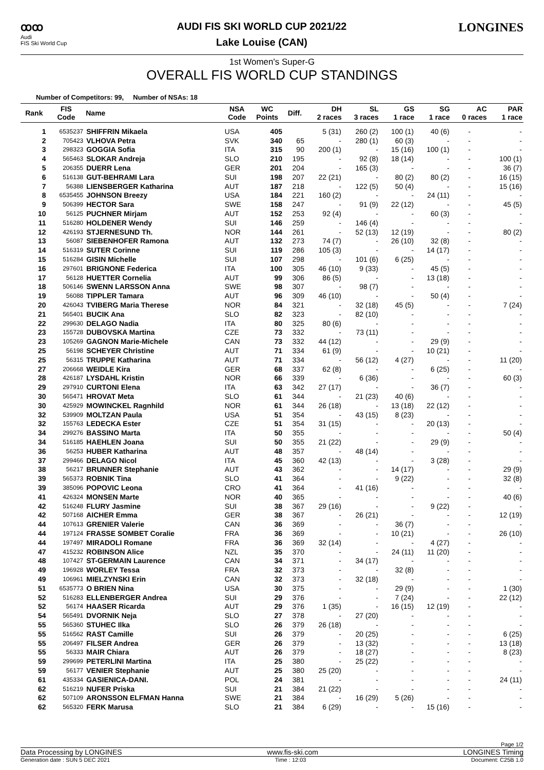ꝏꝏ
Audi
FIS Ski World Cup
AUDI FIS SKI WORLD CUP 2021/22
Lake Louise (CAN)
LONGINES
1st Women's Super-G
OVERALL FIS WORLD CUP STANDINGS
Number of Competitors: 99, Number of NSAs: 18
| Rank | FIS Code | Name | NSA Code | WC Points | Diff. | DH 2 races | SL 3 races | GS 1 race | SG 1 race | AC 0 races | PAR 1 race |
| --- | --- | --- | --- | --- | --- | --- | --- | --- | --- | --- | --- |
| 1 | 6535237 | SHIFFRIN Mikaela | USA | 405 | | 5 (31) | 260 (2) | 100 (1) | 40 (6) | - | - |
| 2 | 705423 | VLHOVA Petra | SVK | 340 | 65 | - | 280 (1) | 60 (3) | - | - | - |
| 3 | 298323 | GOGGIA Sofia | ITA | 315 | 90 | 200 (1) | - | 15 (16) | 100 (1) | - | - |
| 4 | 565463 | SLOKAR Andreja | SLO | 210 | 195 | - | 92 (8) | 18 (14) | - | - | 100 (1) |
| 5 | 206355 | DUERR Lena | GER | 201 | 204 | - | 165 (3) | - | - | - | 36 (7) |
| 6 | 516138 | GUT-BEHRAMI Lara | SUI | 198 | 207 | 22 (21) | - | 80 (2) | 80 (2) | - | 16 (15) |
| 7 | 56388 | LIENSBERGER Katharina | AUT | 187 | 218 | - | 122 (5) | 50 (4) | - | - | 15 (16) |
| 8 | 6535455 | JOHNSON Breezy | USA | 184 | 221 | 160 (2) | - | - | 24 (11) | - | - |
| 9 | 506399 | HECTOR Sara | SWE | 158 | 247 | - | 91 (9) | 22 (12) | - | - | 45 (5) |
| 10 | 56125 | PUCHNER Mirjam | AUT | 152 | 253 | 92 (4) | - | - | 60 (3) | - | - |
| 11 | 516280 | HOLDENER Wendy | SUI | 146 | 259 | - | 146 (4) | - | - | - | - |
| 12 | 426193 | STJERNESUND Th. | NOR | 144 | 261 | - | 52 (13) | 12 (19) | - | - | 80 (2) |
| 13 | 56087 | SIEBENHOFER Ramona | AUT | 132 | 273 | 74 (7) | - | 26 (10) | 32 (8) | - | - |
| 14 | 516319 | SUTER Corinne | SUI | 119 | 286 | 105 (3) | - | - | 14 (17) | - | - |
| 15 | 516284 | GISIN Michelle | SUI | 107 | 298 | - | 101 (6) | 6 (25) | - | - | - |
| 16 | 297601 | BRIGNONE Federica | ITA | 100 | 305 | 46 (10) | 9 (33) | - | 45 (5) | - | - |
| 17 | 56128 | HUETTER Cornelia | AUT | 99 | 306 | 86 (5) | - | - | 13 (18) | - | - |
| 18 | 506146 | SWENN LARSSON Anna | SWE | 98 | 307 | - | 98 (7) | - | - | - | - |
| 19 | 56088 | TIPPLER Tamara | AUT | 96 | 309 | 46 (10) | - | - | 50 (4) | - | - |
| 20 | 426043 | TVIBERG Maria Therese | NOR | 84 | 321 | - | 32 (18) | 45 (5) | - | - | 7 (24) |
| 21 | 565401 | BUCIK Ana | SLO | 82 | 323 | - | 82 (10) | - | - | - | - |
| 22 | 299630 | DELAGO Nadia | ITA | 80 | 325 | 80 (6) | - | - | - | - | - |
| 23 | 155728 | DUBOVSKA Martina | CZE | 73 | 332 | - | 73 (11) | - | - | - | - |
| 23 | 105269 | GAGNON Marie-Michele | CAN | 73 | 332 | 44 (12) | - | - | 29 (9) | - | - |
| 25 | 56198 | SCHEYER Christine | AUT | 71 | 334 | 61 (9) | - | - | 10 (21) | - | - |
| 25 | 56315 | TRUPPE Katharina | AUT | 71 | 334 | - | 56 (12) | 4 (27) | - | - | 11 (20) |
| 27 | 206668 | WEIDLE Kira | GER | 68 | 337 | 62 (8) | - | - | 6 (25) | - | - |
| 28 | 426187 | LYSDAHL Kristin | NOR | 66 | 339 | - | 6 (36) | - | - | - | 60 (3) |
| 29 | 297910 | CURTONI Elena | ITA | 63 | 342 | 27 (17) | - | - | 36 (7) | - | - |
| 30 | 565471 | HROVAT Meta | SLO | 61 | 344 | - | 21 (23) | 40 (6) | - | - | - |
| 30 | 425929 | MOWINCKEL Ragnhild | NOR | 61 | 344 | 26 (18) | - | 13 (18) | 22 (12) | - | - |
| 32 | 539909 | MOLTZAN Paula | USA | 51 | 354 | - | 43 (15) | 8 (23) | - | - | - |
| 32 | 155763 | LEDECKA Ester | CZE | 51 | 354 | 31 (15) | - | - | 20 (13) | - | - |
| 34 | 299276 | BASSINO Marta | ITA | 50 | 355 | - | - | - | - | - | 50 (4) |
| 34 | 516185 | HAEHLEN Joana | SUI | 50 | 355 | 21 (22) | - | - | 29 (9) | - | - |
| 36 | 56253 | HUBER Katharina | AUT | 48 | 357 | - | 48 (14) | - | - | - | - |
| 37 | 299466 | DELAGO Nicol | ITA | 45 | 360 | 42 (13) | - | - | 3 (28) | - | - |
| 38 | 56217 | BRUNNER Stephanie | AUT | 43 | 362 | - | - | 14 (17) | - | - | 29 (9) |
| 39 | 565373 | ROBNIK Tina | SLO | 41 | 364 | - | - | 9 (22) | - | - | 32 (8) |
| 39 | 385096 | POPOVIC Leona | CRO | 41 | 364 | - | 41 (16) | - | - | - | - |
| 41 | 426324 | MONSEN Marte | NOR | 40 | 365 | - | - | - | - | - | 40 (6) |
| 42 | 516248 | FLURY Jasmine | SUI | 38 | 367 | 29 (16) | - | - | 9 (22) | - | - |
| 42 | 507168 | AICHER Emma | GER | 38 | 367 | - | 26 (21) | - | - | - | 12 (19) |
| 44 | 107613 | GRENIER Valerie | CAN | 36 | 369 | - | - | 36 (7) | - | - | - |
| 44 | 197124 | FRASSE SOMBET Coralie | FRA | 36 | 369 | - | - | 10 (21) | - | - | 26 (10) |
| 44 | 197497 | MIRADOLI Romane | FRA | 36 | 369 | 32 (14) | - | - | 4 (27) | - | - |
| 47 | 415232 | ROBINSON Alice | NZL | 35 | 370 | - | - | 24 (11) | 11 (20) | - | - |
| 48 | 107427 | ST-GERMAIN Laurence | CAN | 34 | 371 | - | 34 (17) | - | - | - | - |
| 49 | 196928 | WORLEY Tessa | FRA | 32 | 373 | - | - | 32 (8) | - | - | - |
| 49 | 106961 | MIELZYNSKI Erin | CAN | 32 | 373 | - | 32 (18) | - | - | - | - |
| 51 | 6535773 | O BRIEN Nina | USA | 30 | 375 | - | - | 29 (9) | - | - | 1 (30) |
| 52 | 516283 | ELLENBERGER Andrea | SUI | 29 | 376 | - | - | 7 (24) | - | - | 22 (12) |
| 52 | 56174 | HAASER Ricarda | AUT | 29 | 376 | 1 (35) | - | 16 (15) | 12 (19) | - | - |
| 54 | 565491 | DVORNIK Neja | SLO | 27 | 378 | - | 27 (20) | - | - | - | - |
| 55 | 565360 | STUHEC Ilka | SLO | 26 | 379 | 26 (18) | - | - | - | - | - |
| 55 | 516562 | RAST Camille | SUI | 26 | 379 | - | 20 (25) | - | - | - | 6 (25) |
| 55 | 206497 | FILSER Andrea | GER | 26 | 379 | - | 13 (32) | - | - | - | 13 (18) |
| 55 | 56333 | MAIR Chiara | AUT | 26 | 379 | - | 18 (27) | - | - | - | 8 (23) |
| 59 | 299699 | PETERLINI Martina | ITA | 25 | 380 | - | 25 (22) | - | - | - | - |
| 59 | 56177 | VENIER Stephanie | AUT | 25 | 380 | 25 (20) | - | - | - | - | - |
| 61 | 435334 | GASIENICA-DANI. | POL | 24 | 381 | - | - | - | - | - | 24 (11) |
| 62 | 516219 | NUFER Priska | SUI | 21 | 384 | 21 (22) | - | - | - | - | - |
| 62 | 507109 | ARONSSON ELFMAN Hanna | SWE | 21 | 384 | - | 16 (29) | 5 (26) | - | - | - |
| 62 | 565320 | FERK Marusa | SLO | 21 | 384 | 6 (29) | - | - | 15 (16) | - | - |
Page 1/2
Data Processing by LONGINES www.fis-ski.com LONGINES Timing
Generation date : SUN 5 DEC 2021 Time : 12:03 Document: C25B 1.0